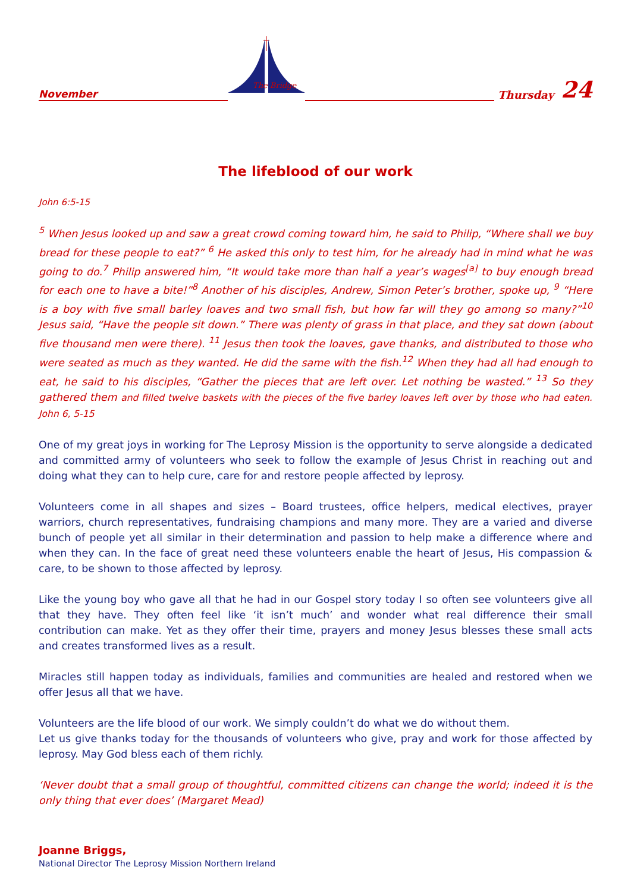November
The Bridge
Thursday 24
The lifeblood of our work
John 6:5-15
<sup>5</sup> When Jesus looked up and saw a great crowd coming toward him, he said to Philip, “Where shall we buy bread for these people to eat?” <sup>6</sup> He asked this only to test him, for he already had in mind what he was going to do.<sup>7</sup> Philip answered him, “It would take more than half a year’s wages<sup>[a]</sup> to buy enough bread for each one to have a bite!”<sup>8</sup> Another of his disciples, Andrew, Simon Peter’s brother, spoke up, <sup>9</sup> “Here is a boy with five small barley loaves and two small fish, but how far will they go among so many?”<sup>10</sup> Jesus said, “Have the people sit down.” There was plenty of grass in that place, and they sat down (about five thousand men were there). <sup>11</sup> Jesus then took the loaves, gave thanks, and distributed to those who were seated as much as they wanted. He did the same with the fish.<sup>12</sup> When they had all had enough to eat, he said to his disciples, “Gather the pieces that are left over. Let nothing be wasted.” <sup>13</sup> So they gathered them and filled twelve baskets with the pieces of the five barley loaves left over by those who had eaten. John 6, 5-15
One of my great joys in working for The Leprosy Mission is the opportunity to serve alongside a dedicated and committed army of volunteers who seek to follow the example of Jesus Christ in reaching out and doing what they can to help cure, care for and restore people affected by leprosy.
Volunteers come in all shapes and sizes – Board trustees, office helpers, medical electives, prayer warriors, church representatives, fundraising champions and many more. They are a varied and diverse bunch of people yet all similar in their determination and passion to help make a difference where and when they can. In the face of great need these volunteers enable the heart of Jesus, His compassion & care, to be shown to those affected by leprosy.
Like the young boy who gave all that he had in our Gospel story today I so often see volunteers give all that they have. They often feel like ‘it isn’t much’ and wonder what real difference their small contribution can make. Yet as they offer their time, prayers and money Jesus blesses these small acts and creates transformed lives as a result.
Miracles still happen today as individuals, families and communities are healed and restored when we offer Jesus all that we have.
Volunteers are the life blood of our work. We simply couldn’t do what we do without them.
Let us give thanks today for the thousands of volunteers who give, pray and work for those affected by leprosy. May God bless each of them richly.
‘Never doubt that a small group of thoughtful, committed citizens can change the world; indeed it is the only thing that ever does’ (Margaret Mead)
Joanne Briggs,
National Director The Leprosy Mission Northern Ireland